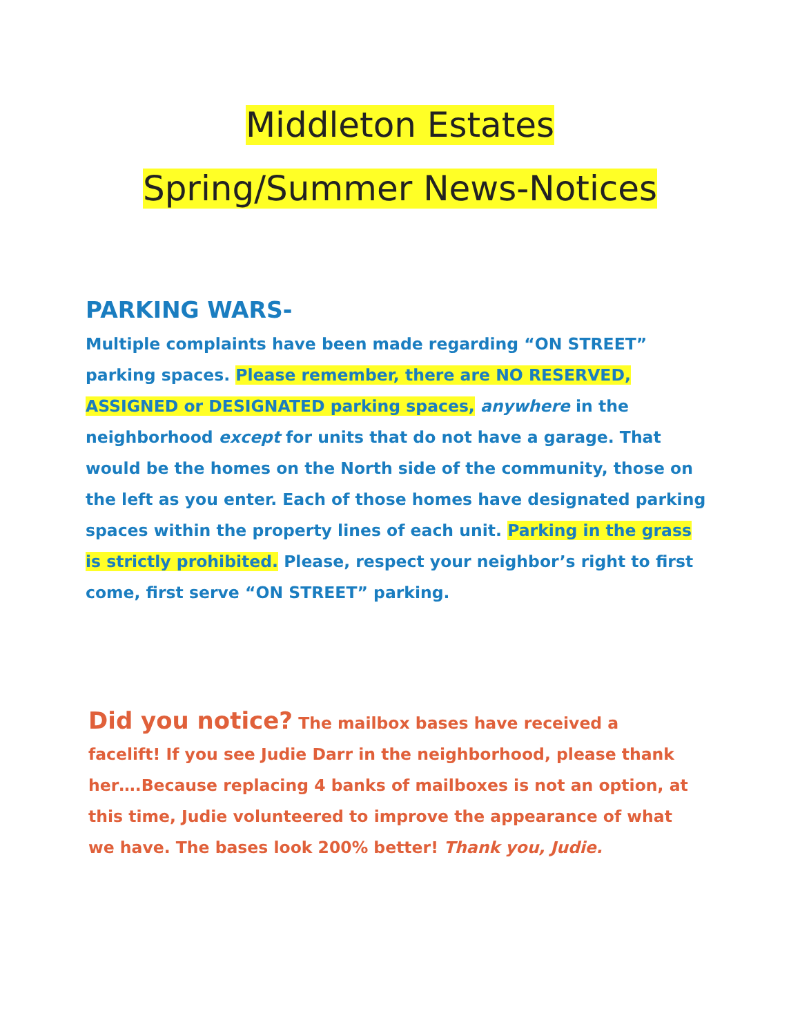Middleton Estates
Spring/Summer News-Notices
PARKING WARS-
Multiple complaints have been made regarding “ON STREET” parking spaces. Please remember, there are NO RESERVED, ASSIGNED or DESIGNATED parking spaces, anywhere in the neighborhood except for units that do not have a garage. That would be the homes on the North side of the community, those on the left as you enter. Each of those homes have designated parking spaces within the property lines of each unit. Parking in the grass is strictly prohibited. Please, respect your neighbor’s right to first come, first serve “ON STREET” parking.
Did you notice? The mailbox bases have received a facelift! If you see Judie Darr in the neighborhood, please thank her….Because replacing 4 banks of mailboxes is not an option, at this time, Judie volunteered to improve the appearance of what we have. The bases look 200% better! Thank you, Judie.